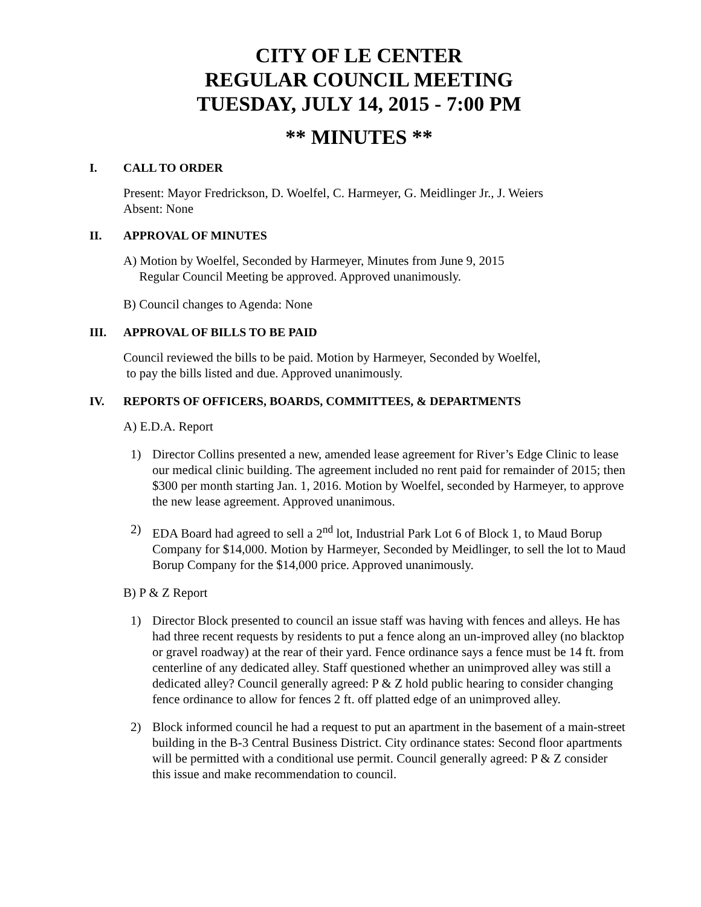CITY OF LE CENTER
REGULAR COUNCIL MEETING
TUESDAY, JULY 14, 2015 - 7:00 PM
** MINUTES **
I. CALL TO ORDER
Present: Mayor Fredrickson, D. Woelfel, C. Harmeyer, G. Meidlinger Jr., J. Weiers
Absent: None
II. APPROVAL OF MINUTES
A) Motion by Woelfel, Seconded by Harmeyer, Minutes from June 9, 2015
Regular Council Meeting be approved. Approved unanimously.
B) Council changes to Agenda: None
III. APPROVAL OF BILLS TO BE PAID
Council reviewed the bills to be paid. Motion by Harmeyer, Seconded by Woelfel,
to pay the bills listed and due. Approved unanimously.
IV. REPORTS OF OFFICERS, BOARDS, COMMITTEES, & DEPARTMENTS
A) E.D.A. Report
1) Director Collins presented a new, amended lease agreement for River’s Edge Clinic to lease our medical clinic building. The agreement included no rent paid for remainder of 2015; then $300 per month starting Jan. 1, 2016. Motion by Woelfel, seconded by Harmeyer, to approve the new lease agreement. Approved unanimous.
2) EDA Board had agreed to sell a 2<sup>nd</sup> lot, Industrial Park Lot 6 of Block 1, to Maud Borup Company for $14,000. Motion by Harmeyer, Seconded by Meidlinger, to sell the lot to Maud Borup Company for the $14,000 price. Approved unanimously.
B) P & Z Report
1) Director Block presented to council an issue staff was having with fences and alleys. He has had three recent requests by residents to put a fence along an un-improved alley (no blacktop or gravel roadway) at the rear of their yard. Fence ordinance says a fence must be 14 ft. from centerline of any dedicated alley. Staff questioned whether an unimproved alley was still a dedicated alley? Council generally agreed: P & Z hold public hearing to consider changing fence ordinance to allow for fences 2 ft. off platted edge of an unimproved alley.
2) Block informed council he had a request to put an apartment in the basement of a main-street building in the B-3 Central Business District. City ordinance states: Second floor apartments will be permitted with a conditional use permit. Council generally agreed: P & Z consider this issue and make recommendation to council.